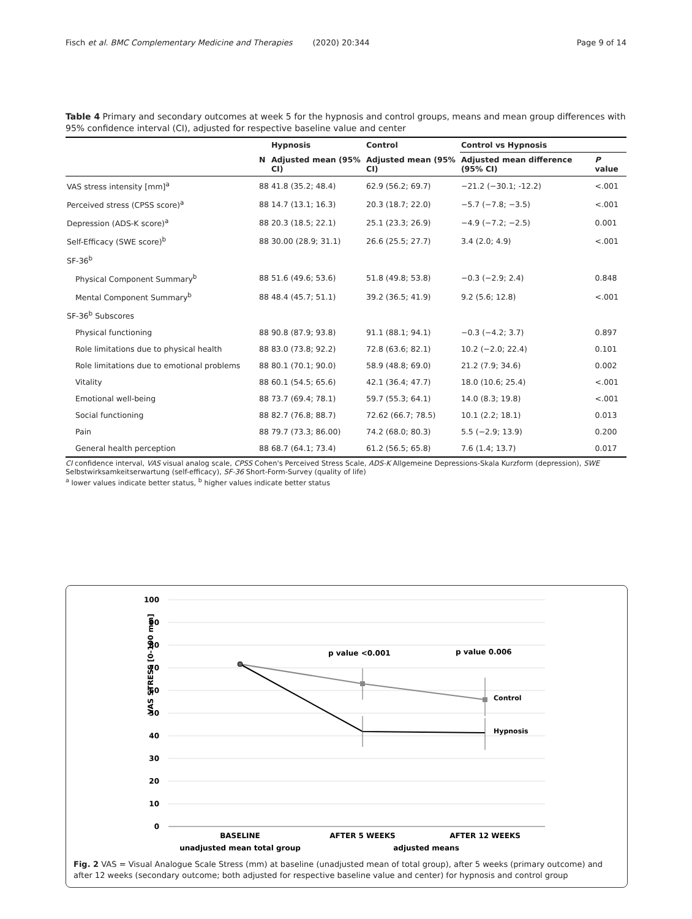Fisch et al. BMC Complementary Medicine and Therapies (2020) 20:344 Page 9 of 14
Table 4 Primary and secondary outcomes at week 5 for the hypnosis and control groups, means and mean group differences with 95% confidence interval (CI), adjusted for respective baseline value and center
| | | Hypnosis | Control | Control vs Hypnosis | |
| --- | --- | --- | --- | --- | --- |
| | N | Adjusted mean (95% CI) | Adjusted mean (95% CI) | Adjusted mean difference (95% CI) | P value |
| VAS stress intensity [mm]<sup>a</sup> | 88 | 41.8 (35.2; 48.4) | 62.9 (56.2; 69.7) | −21.2 (−30.1; -12.2) | <.001 |
| Perceived stress (CPSS score)<sup>a</sup> | 88 | 14.7 (13.1; 16.3) | 20.3 (18.7; 22.0) | −5.7 (−7.8; −3.5) | <.001 |
| Depression (ADS-K score)<sup>a</sup> | 88 | 20.3 (18.5; 22.1) | 25.1 (23.3; 26.9) | −4.9 (−7.2; −2.5) | 0.001 |
| Self-Efficacy (SWE score)<sup>b</sup> | 88 | 30.00 (28.9; 31.1) | 26.6 (25.5; 27.7) | 3.4 (2.0; 4.9) | <.001 |
| SF-36<sup>b</sup> | | | | | |
| Physical Component Summary<sup>b</sup> | 88 | 51.6 (49.6; 53.6) | 51.8 (49.8; 53.8) | −0.3 (−2.9; 2.4) | 0.848 |
| Mental Component Summary<sup>b</sup> | 88 | 48.4 (45.7; 51.1) | 39.2 (36.5; 41.9) | 9.2 (5.6; 12.8) | <.001 |
| SF-36<sup>b</sup> Subscores | | | | | |
| Physical functioning | 88 | 90.8 (87.9; 93.8) | 91.1 (88.1; 94.1) | −0.3 (−4.2; 3.7) | 0.897 |
| Role limitations due to physical health | 88 | 83.0 (73.8; 92.2) | 72.8 (63.6; 82.1) | 10.2 (−2.0; 22.4) | 0.101 |
| Role limitations due to emotional problems | 88 | 80.1 (70.1; 90.0) | 58.9 (48.8; 69.0) | 21.2 (7.9; 34.6) | 0.002 |
| Vitality | 88 | 60.1 (54.5; 65.6) | 42.1 (36.4; 47.7) | 18.0 (10.6; 25.4) | <.001 |
| Emotional well-being | 88 | 73.7 (69.4; 78.1) | 59.7 (55.3; 64.1) | 14.0 (8.3; 19.8) | <.001 |
| Social functioning | 88 | 82.7 (76.8; 88.7) | 72.62 (66.7; 78.5) | 10.1 (2.2; 18.1) | 0.013 |
| Pain | 88 | 79.7 (73.3; 86.00) | 74.2 (68.0; 80.3) | 5.5 (−2.9; 13.9) | 0.200 |
| General health perception | 88 | 68.7 (64.1; 73.4) | 61.2 (56.5; 65.8) | 7.6 (1.4; 13.7) | 0.017 |
CI confidence interval, VAS visual analog scale, CPSS Cohen's Perceived Stress Scale, ADS-K Allgemeine Depressions-Skala Kurzform (depression), SWE Selbstwirksamkeitserwartung (self-efficacy), SF-36 Short-Form-Survey (quality of life)
<sup>a</sup> lower values indicate better status, <sup>b</sup> higher values indicate better status
VAS STRESS [0-100 mm]
100
90
80
70
60
50
40
30
20
10
0
p value <0.001
p value 0.006
Control
Hypnosis
BASELINE
AFTER 5 WEEKS
AFTER 12 WEEKS
unadjusted mean total group
adjusted means
Fig. 2 VAS = Visual Analogue Scale Stress (mm) at baseline (unadjusted mean of total group), after 5 weeks (primary outcome) and after 12 weeks (secondary outcome; both adjusted for respective baseline value and center) for hypnosis and control group